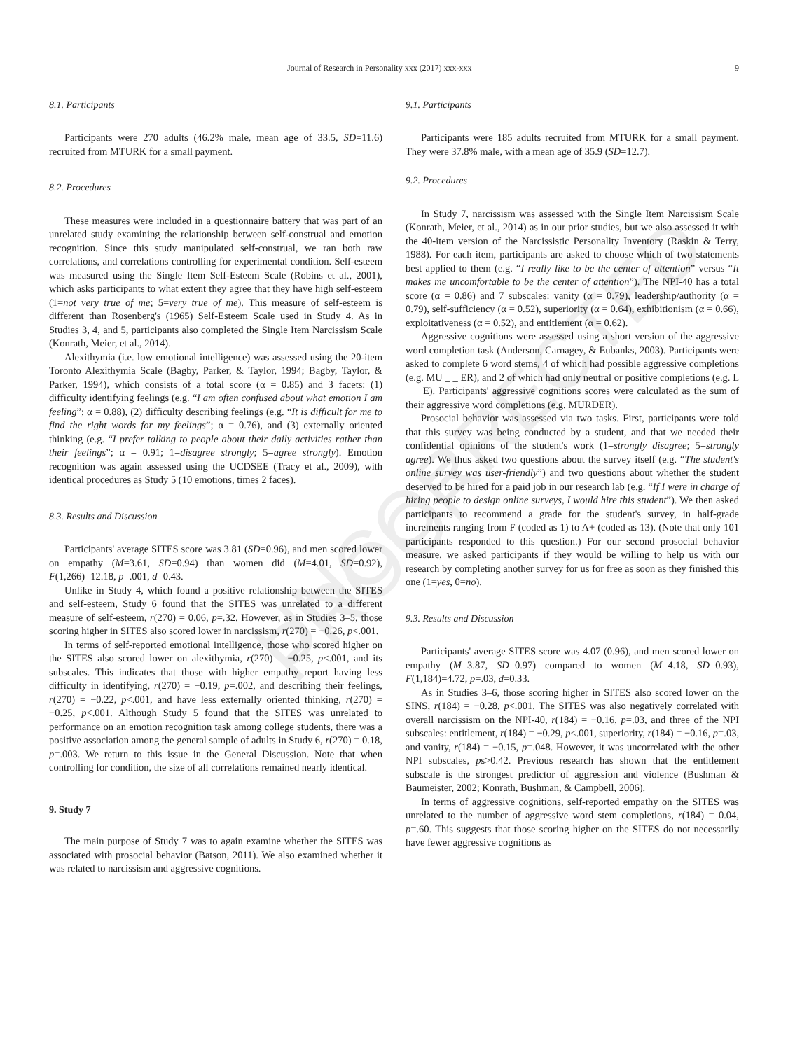UNCORRECTED PROOF
Journal of Research in Personality xxx (2017) xxx-xxx 9
8.1. Participants
Participants were 270 adults (46.2% male, mean age of 33.5, SD=11.6) recruited from MTURK for a small payment.
8.2. Procedures
These measures were included in a questionnaire battery that was part of an unrelated study examining the relationship between self-construal and emotion recognition. Since this study manipulated self-construal, we ran both raw correlations, and correlations controlling for experimental condition. Self-esteem was measured using the Single Item Self-Esteem Scale (Robins et al., 2001), which asks participants to what extent they agree that they have high self-esteem (1=not very true of me; 5=very true of me). This measure of self-esteem is different than Rosenberg's (1965) Self-Esteem Scale used in Study 4. As in Studies 3, 4, and 5, participants also completed the Single Item Narcissism Scale (Konrath, Meier, et al., 2014).
Alexithymia (i.e. low emotional intelligence) was assessed using the 20-item Toronto Alexithymia Scale (Bagby, Parker, & Taylor, 1994; Bagby, Taylor, & Parker, 1994), which consists of a total score (α = 0.85) and 3 facets: (1) difficulty identifying feelings (e.g. “I am often confused about what emotion I am feeling”; α = 0.88), (2) difficulty describing feelings (e.g. “It is difficult for me to find the right words for my feelings”; α = 0.76), and (3) externally oriented thinking (e.g. “I prefer talking to people about their daily activities rather than their feelings”; α = 0.91; 1=disagree strongly; 5=agree strongly). Emotion recognition was again assessed using the UCDSEE (Tracy et al., 2009), with identical procedures as Study 5 (10 emotions, times 2 faces).
8.3. Results and Discussion
Participants' average SITES score was 3.81 (SD=0.96), and men scored lower on empathy (M=3.61, SD=0.94) than women did (M=4.01, SD=0.92), F(1,266)=12.18, p=.001, d=0.43.
Unlike in Study 4, which found a positive relationship between the SITES and self-esteem, Study 6 found that the SITES was unrelated to a different measure of self-esteem, r(270) = 0.06, p=.32. However, as in Studies 3–5, those scoring higher in SITES also scored lower in narcissism, r(270) = −0.26, p<.001.
In terms of self-reported emotional intelligence, those who scored higher on the SITES also scored lower on alexithymia, r(270) = −0.25, p<.001, and its subscales. This indicates that those with higher empathy report having less difficulty in identifying, r(270) = −0.19, p=.002, and describing their feelings, r(270) = −0.22, p<.001, and have less externally oriented thinking, r(270) = −0.25, p<.001. Although Study 5 found that the SITES was unrelated to performance on an emotion recognition task among college students, there was a positive association among the general sample of adults in Study 6, r(270) = 0.18, p=.003. We return to this issue in the General Discussion. Note that when controlling for condition, the size of all correlations remained nearly identical.
9. Study 7
The main purpose of Study 7 was to again examine whether the SITES was associated with prosocial behavior (Batson, 2011). We also examined whether it was related to narcissism and aggressive cognitions.
9.1. Participants
Participants were 185 adults recruited from MTURK for a small payment. They were 37.8% male, with a mean age of 35.9 (SD=12.7).
9.2. Procedures
In Study 7, narcissism was assessed with the Single Item Narcissism Scale (Konrath, Meier, et al., 2014) as in our prior studies, but we also assessed it with the 40-item version of the Narcissistic Personality Inventory (Raskin & Terry, 1988). For each item, participants are asked to choose which of two statements best applied to them (e.g. “I really like to be the center of attention” versus “It makes me uncomfortable to be the center of attention”). The NPI-40 has a total score (α = 0.86) and 7 subscales: vanity (α = 0.79), leadership/authority (α = 0.79), self-sufficiency (α = 0.52), superiority (α = 0.64), exhibitionism (α = 0.66), exploitativeness (α = 0.52), and entitlement (α = 0.62).
Aggressive cognitions were assessed using a short version of the aggressive word completion task (Anderson, Carnagey, & Eubanks, 2003). Participants were asked to complete 6 word stems, 4 of which had possible aggressive completions (e.g. MU _ _ ER), and 2 of which had only neutral or positive completions (e.g. L _ _ E). Participants' aggressive cognitions scores were calculated as the sum of their aggressive word completions (e.g. MURDER).
Prosocial behavior was assessed via two tasks. First, participants were told that this survey was being conducted by a student, and that we needed their confidential opinions of the student's work (1=strongly disagree; 5=strongly agree). We thus asked two questions about the survey itself (e.g. “The student's online survey was user-friendly”) and two questions about whether the student deserved to be hired for a paid job in our research lab (e.g. “If I were in charge of hiring people to design online surveys, I would hire this student”). We then asked participants to recommend a grade for the student's survey, in half-grade increments ranging from F (coded as 1) to A+ (coded as 13). (Note that only 101 participants responded to this question.) For our second prosocial behavior measure, we asked participants if they would be willing to help us with our research by completing another survey for us for free as soon as they finished this one (1=yes, 0=no).
9.3. Results and Discussion
Participants' average SITES score was 4.07 (0.96), and men scored lower on empathy (M=3.87, SD=0.97) compared to women (M=4.18, SD=0.93), F(1,184)=4.72, p=.03, d=0.33.
As in Studies 3–6, those scoring higher in SITES also scored lower on the SINS, r(184) = −0.28, p<.001. The SITES was also negatively correlated with overall narcissism on the NPI-40, r(184) = −0.16, p=.03, and three of the NPI subscales: entitlement, r(184) = −0.29, p<.001, superiority, r(184) = −0.16, p=.03, and vanity, r(184) = −0.15, p=.048. However, it was uncorrelated with the other NPI subscales, ps>0.42. Previous research has shown that the entitlement subscale is the strongest predictor of aggression and violence (Bushman & Baumeister, 2002; Konrath, Bushman, & Campbell, 2006).
In terms of aggressive cognitions, self-reported empathy on the SITES was unrelated to the number of aggressive word stem completions, r(184) = 0.04, p=.60. This suggests that those scoring higher on the SITES do not necessarily have fewer aggressive cognitions as